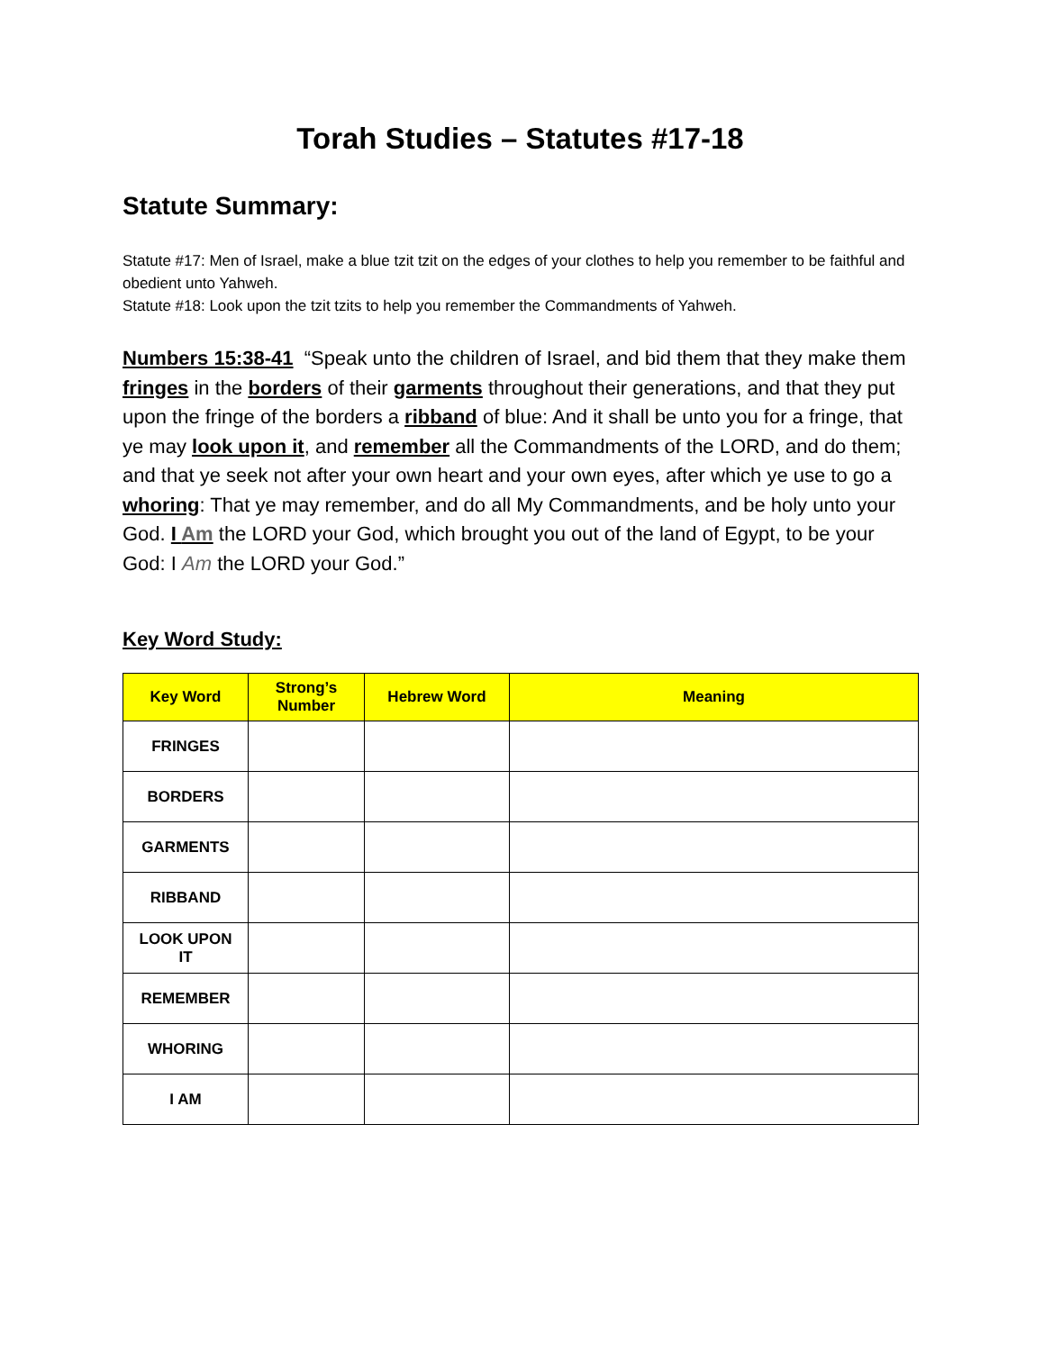Torah Studies – Statutes #17-18
Statute Summary:
Statute #17: Men of Israel, make a blue tzit tzit on the edges of your clothes to help you remember to be faithful and obedient unto Yahweh.
Statute #18: Look upon the tzit tzits to help you remember the Commandments of Yahweh.
Numbers 15:38-41 “Speak unto the children of Israel, and bid them that they make them fringes in the borders of their garments throughout their generations, and that they put upon the fringe of the borders a ribband of blue: And it shall be unto you for a fringe, that ye may look upon it, and remember all the Commandments of the LORD, and do them; and that ye seek not after your own heart and your own eyes, after which ye use to go a whoring: That ye may remember, and do all My Commandments, and be holy unto your God. I Am the LORD your God, which brought you out of the land of Egypt, to be your God: I Am the LORD your God.”
Key Word Study:
| Key Word | Strong’s Number | Hebrew Word | Meaning |
| --- | --- | --- | --- |
| FRINGES | | | |
| BORDERS | | | |
| GARMENTS | | | |
| RIBBAND | | | |
| LOOK UPON IT | | | |
| REMEMBER | | | |
| WHORING | | | |
| I AM | | | |